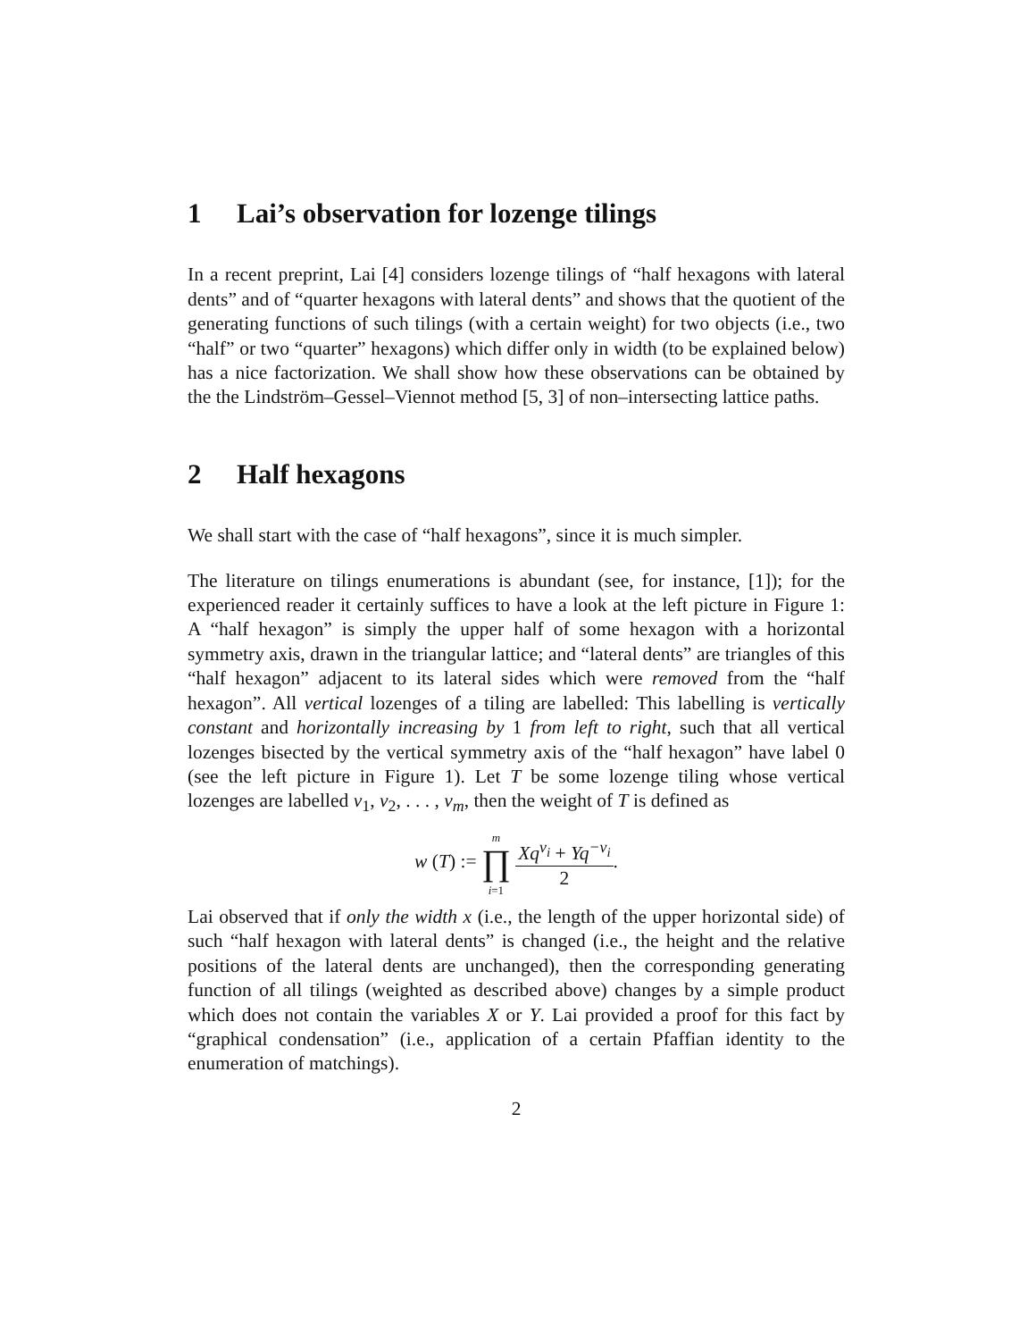1 Lai’s observation for lozenge tilings
In a recent preprint, Lai [4] considers lozenge tilings of “half hexagons with lateral dents” and of “quarter hexagons with lateral dents” and shows that the quotient of the generating functions of such tilings (with a certain weight) for two objects (i.e., two “half” or two “quarter” hexagons) which differ only in width (to be explained below) has a nice factorization. We shall show how these observations can be obtained by the the Lindström–Gessel–Viennot method [5, 3] of non–intersecting lattice paths.
2 Half hexagons
We shall start with the case of “half hexagons”, since it is much simpler.
The literature on tilings enumerations is abundant (see, for instance, [1]); for the experienced reader it certainly suffices to have a look at the left picture in Figure 1: A “half hexagon” is simply the upper half of some hexagon with a horizontal symmetry axis, drawn in the triangular lattice; and “lateral dents” are triangles of this “half hexagon” adjacent to its lateral sides which were removed from the “half hexagon”. All vertical lozenges of a tiling are labelled: This labelling is vertically constant and horizontally increasing by 1 from left to right, such that all vertical lozenges bisected by the vertical symmetry axis of the “half hexagon” have label 0 (see the left picture in Figure 1). Let T be some lozenge tiling whose vertical lozenges are labelled v<sub>1</sub>, v<sub>2</sub>, . . . , v<sub>m</sub>, then the weight of T is defined as
w (T) := m
∏
i=1 Xq<sup>v<sub>i</sub></sup> + Yq<sup>−v<sub>i</sub></sup> 2.
Lai observed that if only the width x (i.e., the length of the upper horizontal side) of such “half hexagon with lateral dents” is changed (i.e., the height and the relative positions of the lateral dents are unchanged), then the corresponding generating function of all tilings (weighted as described above) changes by a simple product which does not contain the variables X or Y. Lai provided a proof for this fact by “graphical condensation” (i.e., application of a certain Pfaffian identity to the enumeration of matchings).
2